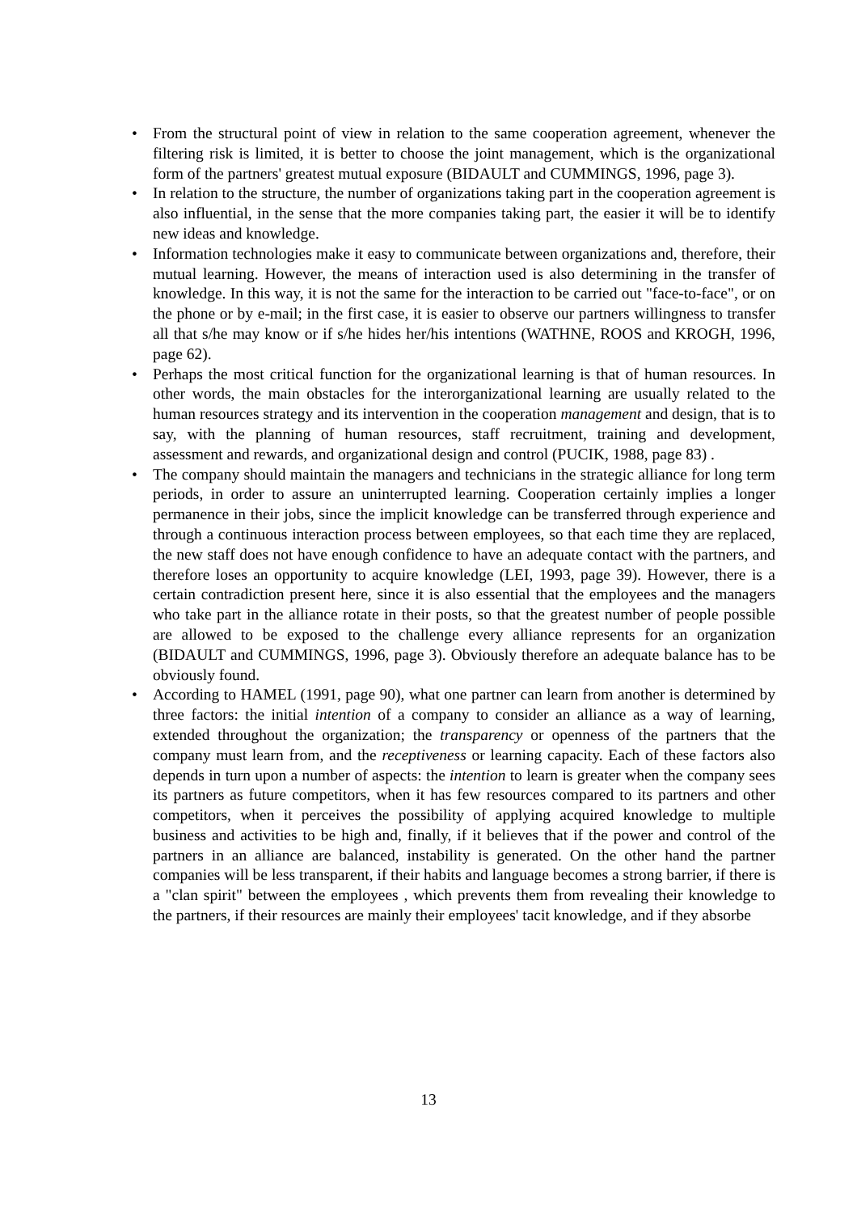• From the structural point of view in relation to the same cooperation agreement, whenever the filtering risk is limited, it is better to choose the joint management, which is the organizational form of the partners' greatest mutual exposure (BIDAULT and CUMMINGS, 1996, page 3).
• In relation to the structure, the number of organizations taking part in the cooperation agreement is also influential, in the sense that the more companies taking part, the easier it will be to identify new ideas and knowledge.
• Information technologies make it easy to communicate between organizations and, therefore, their mutual learning. However, the means of interaction used is also determining in the transfer of knowledge. In this way, it is not the same for the interaction to be carried out "face-to-face", or on the phone or by e-mail; in the first case, it is easier to observe our partners willingness to transfer all that s/he may know or if s/he hides her/his intentions (WATHNE, ROOS and KROGH, 1996, page 62).
• Perhaps the most critical function for the organizational learning is that of human resources. In other words, the main obstacles for the interorganizational learning are usually related to the human resources strategy and its intervention in the cooperation management and design, that is to say, with the planning of human resources, staff recruitment, training and development, assessment and rewards, and organizational design and control (PUCIK, 1988, page 83) .
• The company should maintain the managers and technicians in the strategic alliance for long term periods, in order to assure an uninterrupted learning. Cooperation certainly implies a longer permanence in their jobs, since the implicit knowledge can be transferred through experience and through a continuous interaction process between employees, so that each time they are replaced, the new staff does not have enough confidence to have an adequate contact with the partners, and therefore loses an opportunity to acquire knowledge (LEI, 1993, page 39). However, there is a certain contradiction present here, since it is also essential that the employees and the managers who take part in the alliance rotate in their posts, so that the greatest number of people possible are allowed to be exposed to the challenge every alliance represents for an organization (BIDAULT and CUMMINGS, 1996, page 3). Obviously therefore an adequate balance has to be obviously found.
• According to HAMEL (1991, page 90), what one partner can learn from another is determined by three factors: the initial intention of a company to consider an alliance as a way of learning, extended throughout the organization; the transparency or openness of the partners that the company must learn from, and the receptiveness or learning capacity. Each of these factors also depends in turn upon a number of aspects: the intention to learn is greater when the company sees its partners as future competitors, when it has few resources compared to its partners and other competitors, when it perceives the possibility of applying acquired knowledge to multiple business and activities to be high and, finally, if it believes that if the power and control of the partners in an alliance are balanced, instability is generated. On the other hand the partner companies will be less transparent, if their habits and language becomes a strong barrier, if there is a "clan spirit" between the employees , which prevents them from revealing their knowledge to the partners, if their resources are mainly their employees' tacit knowledge, and if they absorbe
13